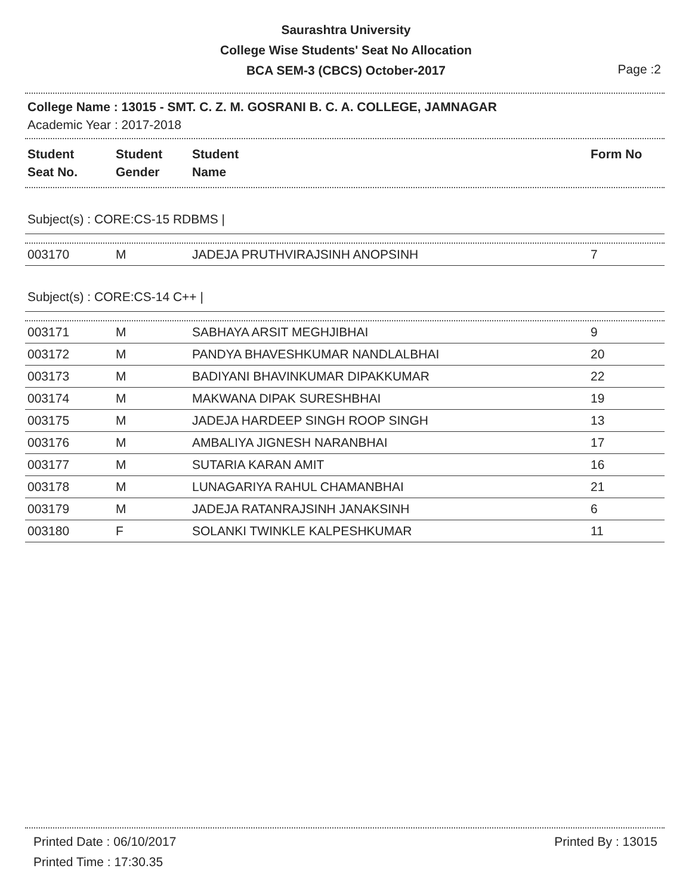Saurashtra University
College Wise Students' Seat No Allocation
BCA SEM-3 (CBCS) October-2017
Page :2
College Name : 13015 - SMT. C. Z. M. GOSRANI B. C. A. COLLEGE, JAMNAGAR
Academic Year : 2017-2018
| Student Seat No. | Student Gender | Student Name | Form No |
| --- | --- | --- | --- |
Subject(s) : CORE:CS-15 RDBMS |
| 003170 | M | JADEJA PRUTHVIRAJSINH ANOPSINH | 7 |
Subject(s) : CORE:CS-14 C++ |
| 003171 | M | SABHAYA ARSIT MEGHJIBHAI | 9 |
| 003172 | M | PANDYA BHAVESHKUMAR NANDLALBHAI | 20 |
| 003173 | M | BADIYANI BHAVINKUMAR DIPAKKUMAR | 22 |
| 003174 | M | MAKWANA DIPAK SURESHBHAI | 19 |
| 003175 | M | JADEJA HARDEEP SINGH ROOP SINGH | 13 |
| 003176 | M | AMBALIYA JIGNESH NARANBHAI | 17 |
| 003177 | M | SUTARIA KARAN AMIT | 16 |
| 003178 | M | LUNAGARIYA RAHUL CHAMANBHAI | 21 |
| 003179 | M | JADEJA RATANRAJSINH JANAKSINH | 6 |
| 003180 | F | SOLANKI TWINKLE KALPESHKUMAR | 11 |
Printed Date : 06/10/2017 Printed By : 13015
Printed Time : 17:30.35